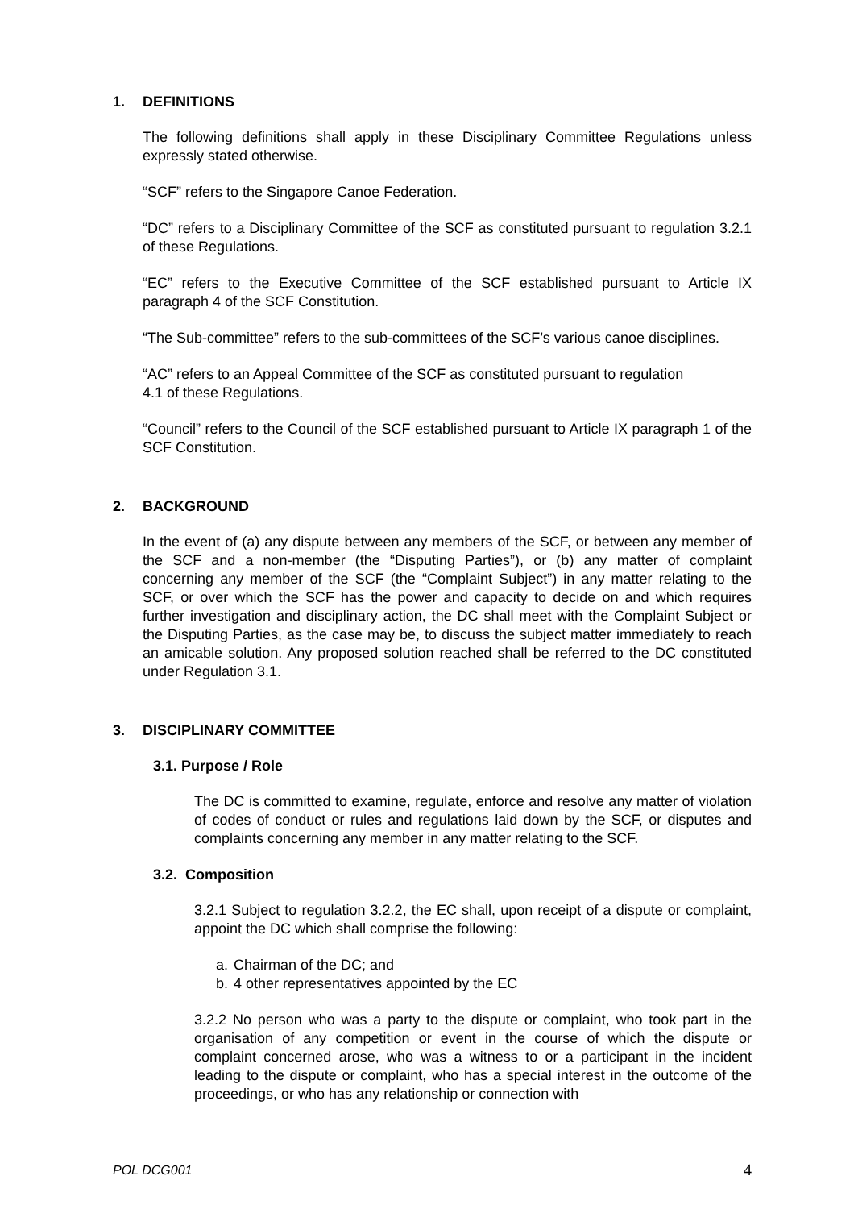1. DEFINITIONS
The following definitions shall apply in these Disciplinary Committee Regulations unless expressly stated otherwise.
“SCF” refers to the Singapore Canoe Federation.
“DC” refers to a Disciplinary Committee of the SCF as constituted pursuant to regulation 3.2.1 of these Regulations.
“EC” refers to the Executive Committee of the SCF established pursuant to Article IX paragraph 4 of the SCF Constitution.
“The Sub-committee” refers to the sub-committees of the SCF’s various canoe disciplines.
“AC” refers to an Appeal Committee of the SCF as constituted pursuant to regulation
4.1 of these Regulations.
“Council” refers to the Council of the SCF established pursuant to Article IX paragraph 1 of the SCF Constitution.
2. BACKGROUND
In the event of (a) any dispute between any members of the SCF, or between any member of the SCF and a non-member (the “Disputing Parties”), or (b) any matter of complaint concerning any member of the SCF (the “Complaint Subject”) in any matter relating to the SCF, or over which the SCF has the power and capacity to decide on and which requires further investigation and disciplinary action, the DC shall meet with the Complaint Subject or the Disputing Parties, as the case may be, to discuss the subject matter immediately to reach an amicable solution. Any proposed solution reached shall be referred to the DC constituted under Regulation 3.1.
3. DISCIPLINARY COMMITTEE
3.1. Purpose / Role
The DC is committed to examine, regulate, enforce and resolve any matter of violation of codes of conduct or rules and regulations laid down by the SCF, or disputes and complaints concerning any member in any matter relating to the SCF.
3.2. Composition
3.2.1 Subject to regulation 3.2.2, the EC shall, upon receipt of a dispute or complaint, appoint the DC which shall comprise the following:
a. Chairman of the DC; and
b. 4 other representatives appointed by the EC
3.2.2 No person who was a party to the dispute or complaint, who took part in the organisation of any competition or event in the course of which the dispute or complaint concerned arose, who was a witness to or a participant in the incident leading to the dispute or complaint, who has a special interest in the outcome of the proceedings, or who has any relationship or connection with
POL DCG001 4